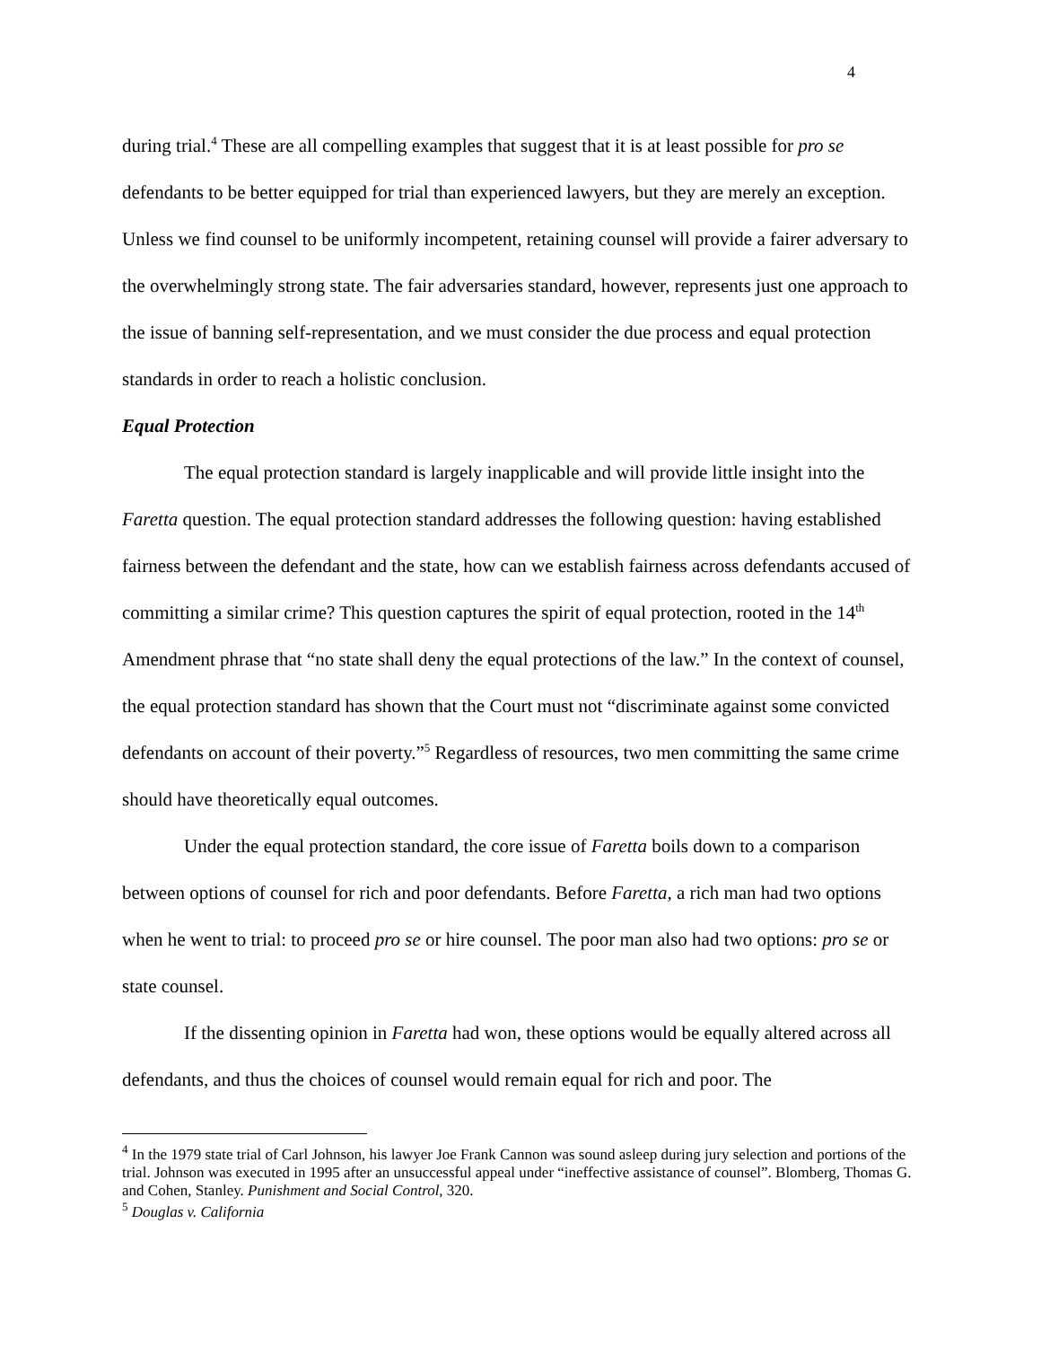4
during trial.<sup>4</sup> These are all compelling examples that suggest that it is at least possible for pro se defendants to be better equipped for trial than experienced lawyers, but they are merely an exception. Unless we find counsel to be uniformly incompetent, retaining counsel will provide a fairer adversary to the overwhelmingly strong state. The fair adversaries standard, however, represents just one approach to the issue of banning self-representation, and we must consider the due process and equal protection standards in order to reach a holistic conclusion.
Equal Protection
The equal protection standard is largely inapplicable and will provide little insight into the Faretta question. The equal protection standard addresses the following question: having established fairness between the defendant and the state, how can we establish fairness across defendants accused of committing a similar crime? This question captures the spirit of equal protection, rooted in the 14<sup>th</sup> Amendment phrase that “no state shall deny the equal protections of the law.” In the context of counsel, the equal protection standard has shown that the Court must not “discriminate against some convicted defendants on account of their poverty.”<sup>5</sup> Regardless of resources, two men committing the same crime should have theoretically equal outcomes.
Under the equal protection standard, the core issue of Faretta boils down to a comparison between options of counsel for rich and poor defendants. Before Faretta, a rich man had two options when he went to trial: to proceed pro se or hire counsel. The poor man also had two options: pro se or state counsel.
If the dissenting opinion in Faretta had won, these options would be equally altered across all defendants, and thus the choices of counsel would remain equal for rich and poor. The
<sup>4</sup> In the 1979 state trial of Carl Johnson, his lawyer Joe Frank Cannon was sound asleep during jury selection and portions of the trial. Johnson was executed in 1995 after an unsuccessful appeal under “ineffective assistance of counsel”. Blomberg, Thomas G. and Cohen, Stanley. Punishment and Social Control, 320.
<sup>5</sup> Douglas v. California